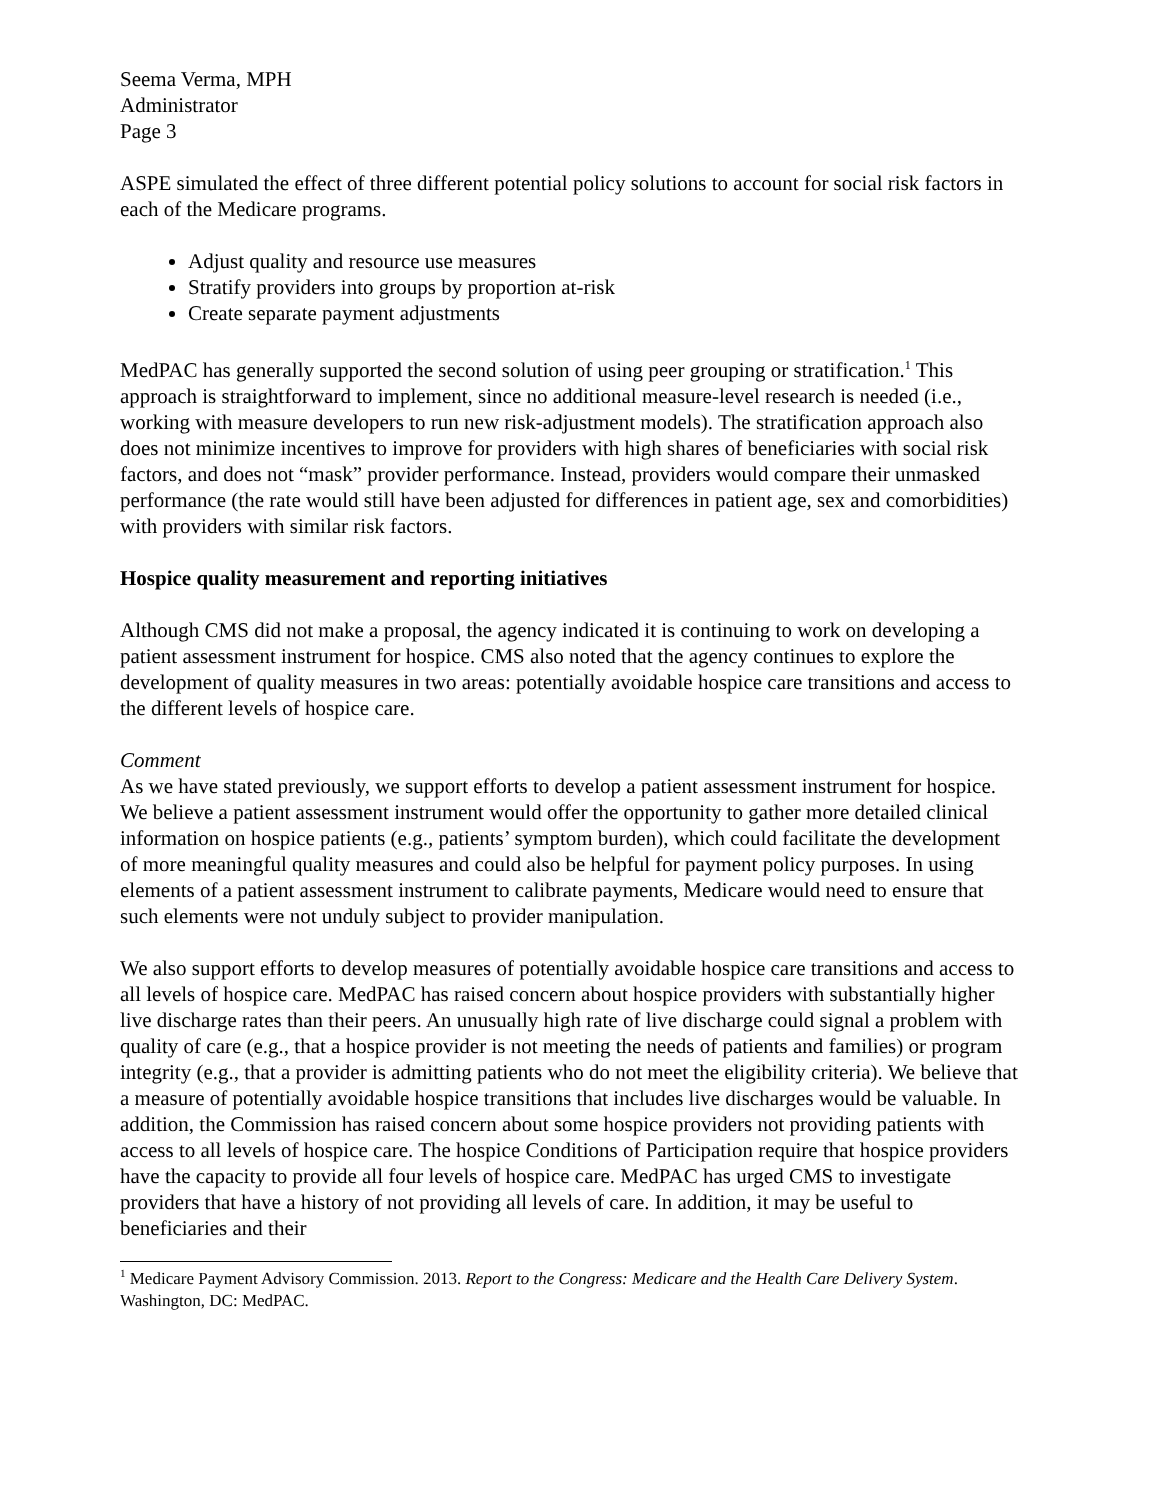Seema Verma, MPH
Administrator
Page 3
ASPE simulated the effect of three different potential policy solutions to account for social risk factors in each of the Medicare programs.
Adjust quality and resource use measures
Stratify providers into groups by proportion at-risk
Create separate payment adjustments
MedPAC has generally supported the second solution of using peer grouping or stratification.<sup>1</sup> This approach is straightforward to implement, since no additional measure-level research is needed (i.e., working with measure developers to run new risk-adjustment models). The stratification approach also does not minimize incentives to improve for providers with high shares of beneficiaries with social risk factors, and does not “mask” provider performance. Instead, providers would compare their unmasked performance (the rate would still have been adjusted for differences in patient age, sex and comorbidities) with providers with similar risk factors.
Hospice quality measurement and reporting initiatives
Although CMS did not make a proposal, the agency indicated it is continuing to work on developing a patient assessment instrument for hospice. CMS also noted that the agency continues to explore the development of quality measures in two areas: potentially avoidable hospice care transitions and access to the different levels of hospice care.
Comment
As we have stated previously, we support efforts to develop a patient assessment instrument for hospice. We believe a patient assessment instrument would offer the opportunity to gather more detailed clinical information on hospice patients (e.g., patients’ symptom burden), which could facilitate the development of more meaningful quality measures and could also be helpful for payment policy purposes. In using elements of a patient assessment instrument to calibrate payments, Medicare would need to ensure that such elements were not unduly subject to provider manipulation.
We also support efforts to develop measures of potentially avoidable hospice care transitions and access to all levels of hospice care. MedPAC has raised concern about hospice providers with substantially higher live discharge rates than their peers. An unusually high rate of live discharge could signal a problem with quality of care (e.g., that a hospice provider is not meeting the needs of patients and families) or program integrity (e.g., that a provider is admitting patients who do not meet the eligibility criteria). We believe that a measure of potentially avoidable hospice transitions that includes live discharges would be valuable. In addition, the Commission has raised concern about some hospice providers not providing patients with access to all levels of hospice care. The hospice Conditions of Participation require that hospice providers have the capacity to provide all four levels of hospice care. MedPAC has urged CMS to investigate providers that have a history of not providing all levels of care. In addition, it may be useful to beneficiaries and their
<sup>1</sup> Medicare Payment Advisory Commission. 2013. Report to the Congress: Medicare and the Health Care Delivery System. Washington, DC: MedPAC.